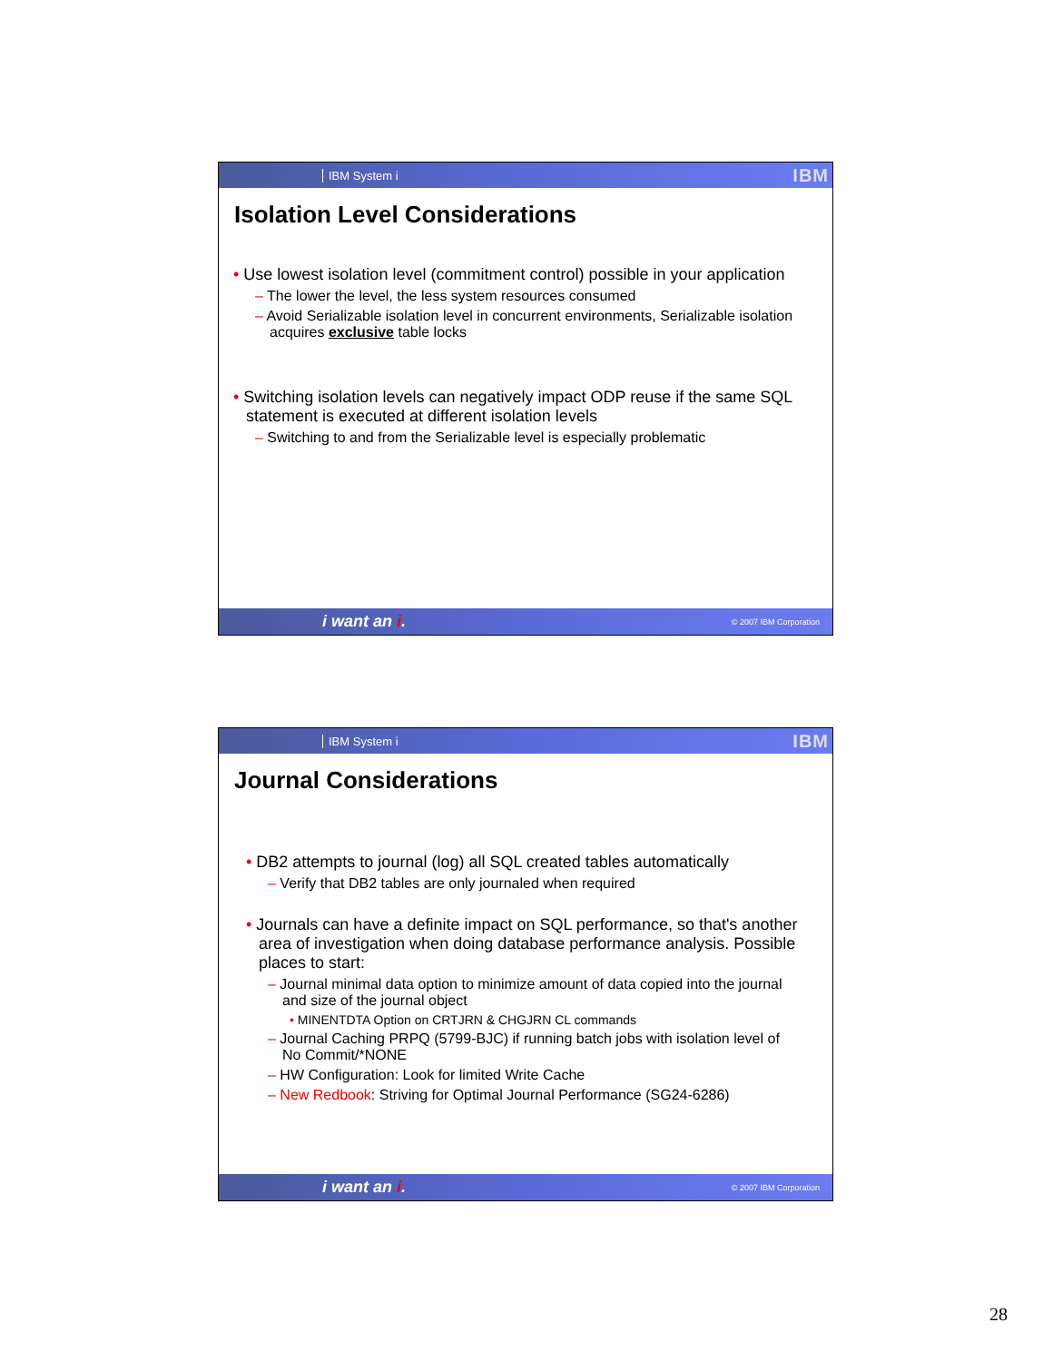IBM System i IBM
Isolation Level Considerations
• Use lowest isolation level (commitment control) possible in your application
– The lower the level, the less system resources consumed
– Avoid Serializable isolation level in concurrent environments, Serializable isolation acquires exclusive table locks
• Switching isolation levels can negatively impact ODP reuse if the same SQL statement is executed at different isolation levels
– Switching to and from the Serializable level is especially problematic
i want an i. © 2007 IBM Corporation
IBM System i IBM
Journal Considerations
• DB2 attempts to journal (log) all SQL created tables automatically
– Verify that DB2 tables are only journaled when required
• Journals can have a definite impact on SQL performance, so that's another area of investigation when doing database performance analysis. Possible places to start:
– Journal minimal data option to minimize amount of data copied into the journal and size of the journal object
• MINENTDTA Option on CRTJRN & CHGJRN CL commands
– Journal Caching PRPQ (5799-BJC) if running batch jobs with isolation level of No Commit/*NONE
– HW Configuration: Look for limited Write Cache
– New Redbook: Striving for Optimal Journal Performance (SG24-6286)
i want an i. © 2007 IBM Corporation
28